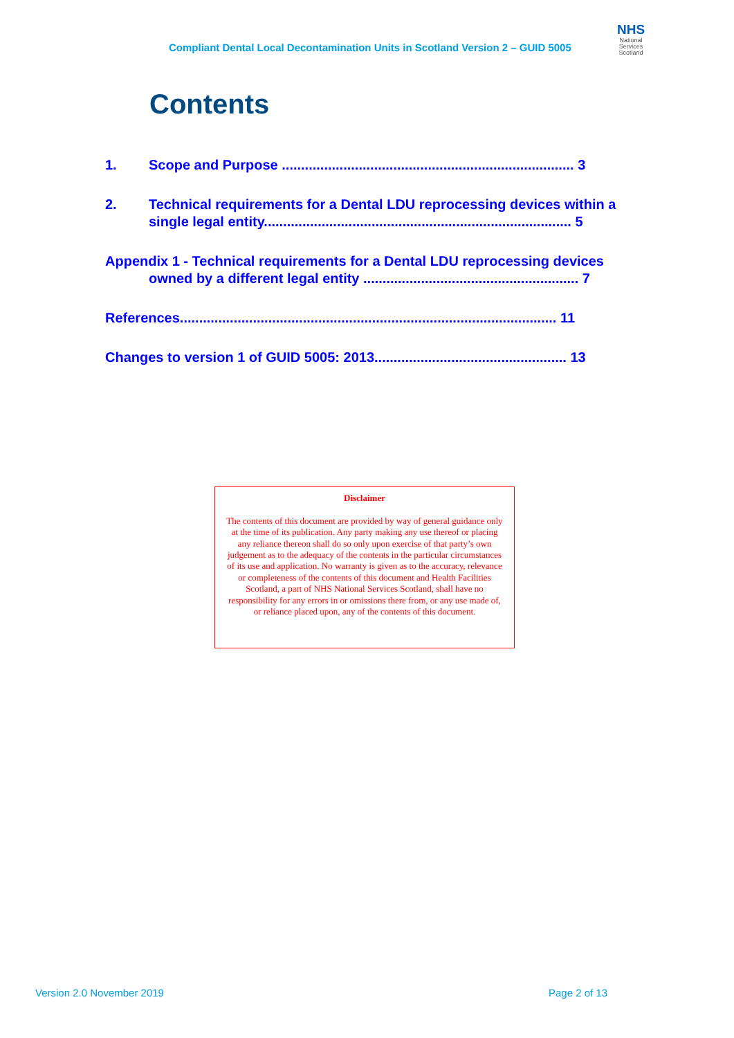Compliant Dental Local Decontamination Units in Scotland Version 2 – GUID 5005
NHS
National
Services
Scotland
Contents
1. Scope and Purpose ............................................................................ 3
2. Technical requirements for a Dental LDU reprocessing devices within a single legal entity................................................................................ 5
Appendix 1 - Technical requirements for a Dental LDU reprocessing devices
owned by a different legal entity ........................................................ 7
References.................................................................................................. 11
Changes to version 1 of GUID 5005: 2013.................................................. 13
Disclaimer
The contents of this document are provided by way of general guidance only at the time of its publication. Any party making any use thereof or placing any reliance thereon shall do so only upon exercise of that party’s own judgement as to the adequacy of the contents in the particular circumstances of its use and application. No warranty is given as to the accuracy, relevance or completeness of the contents of this document and Health Facilities Scotland, a part of NHS National Services Scotland, shall have no responsibility for any errors in or omissions there from, or any use made of, or reliance placed upon, any of the contents of this document.
Version 2.0 November 2019 Page 2 of 13